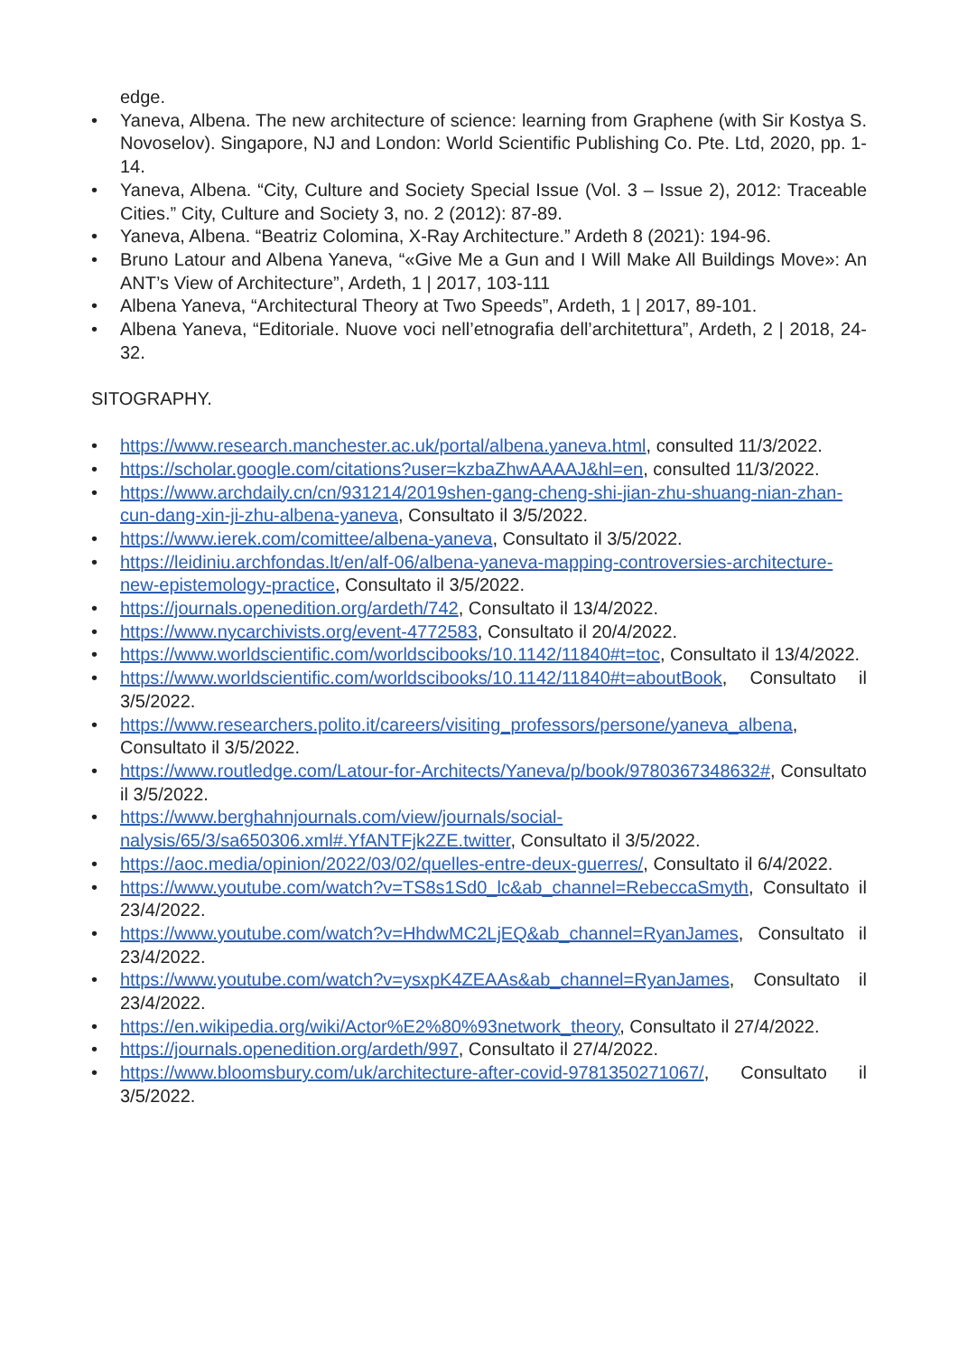edge.
• Yaneva, Albena. The new architecture of science: learning from Graphene (with Sir Kostya S. Novoselov). Singapore, NJ and London: World Scientific Publishing Co. Pte. Ltd, 2020, pp. 1-14.
• Yaneva, Albena. “City, Culture and Society Special Issue (Vol. 3 – Issue 2), 2012: Traceable Cities.” City, Culture and Society 3, no. 2 (2012): 87-89.
• Yaneva, Albena. “Beatriz Colomina, X-Ray Architecture.” Ardeth 8 (2021): 194-96.
• Bruno Latour and Albena Yaneva, “«Give Me a Gun and I Will Make All Buildings Move»: An ANT’s View of Architecture”, Ardeth, 1 | 2017, 103-111
• Albena Yaneva, “Architectural Theory at Two Speeds”, Ardeth, 1 | 2017, 89-101.
• Albena Yaneva, “Editoriale. Nuove voci nell’etnografia dell’architettura”, Ardeth, 2 | 2018, 24-32.
SITOGRAPHY.
• https://www.research.manchester.ac.uk/portal/albena.yaneva.html, consulted 11/3/2022.
• https://scholar.google.com/citations?user=kzbaZhwAAAAJ&hl=en, consulted 11/3/2022.
• https://www.archdaily.cn/cn/931214/2019shen-gang-cheng-shi-jian-zhu-shuang-nian-zhan-cun-dang-xin-ji-zhu-albena-yaneva, Consultato il 3/5/2022.
• https://www.ierek.com/comittee/albena-yaneva, Consultato il 3/5/2022.
• https://leidiniu.archfondas.lt/en/alf-06/albena-yaneva-mapping-controversies-architecture-new-epistemology-practice, Consultato il 3/5/2022.
• https://journals.openedition.org/ardeth/742, Consultato il 13/4/2022.
• https://www.nycarchivists.org/event-4772583, Consultato il 20/4/2022.
• https://www.worldscientific.com/worldscibooks/10.1142/11840#t=toc, Consultato il 13/4/2022.
• https://www.worldscientific.com/worldscibooks/10.1142/11840#t=aboutBook, Consultato il 3/5/2022.
• https://www.researchers.polito.it/careers/visiting_professors/persone/yaneva_albena, Consultato il 3/5/2022.
• https://www.routledge.com/Latour-for-Architects/Yaneva/p/book/9780367348632#, Consultato il 3/5/2022.
• https://www.berghahnjournals.com/view/journals/social-nalysis/65/3/sa650306.xml#.YfANTFjk2ZE.twitter, Consultato il 3/5/2022.
• https://aoc.media/opinion/2022/03/02/quelles-entre-deux-guerres/, Consultato il 6/4/2022.
• https://www.youtube.com/watch?v=TS8s1Sd0_lc&ab_channel=RebeccaSmyth, Consultato il 23/4/2022.
• https://www.youtube.com/watch?v=HhdwMC2LjEQ&ab_channel=RyanJames, Consultato il 23/4/2022.
• https://www.youtube.com/watch?v=ysxpK4ZEAAs&ab_channel=RyanJames, Consultato il 23/4/2022.
• https://en.wikipedia.org/wiki/Actor%E2%80%93network_theory, Consultato il 27/4/2022.
• https://journals.openedition.org/ardeth/997, Consultato il 27/4/2022.
• https://www.bloomsbury.com/uk/architecture-after-covid-9781350271067/, Consultato il 3/5/2022.